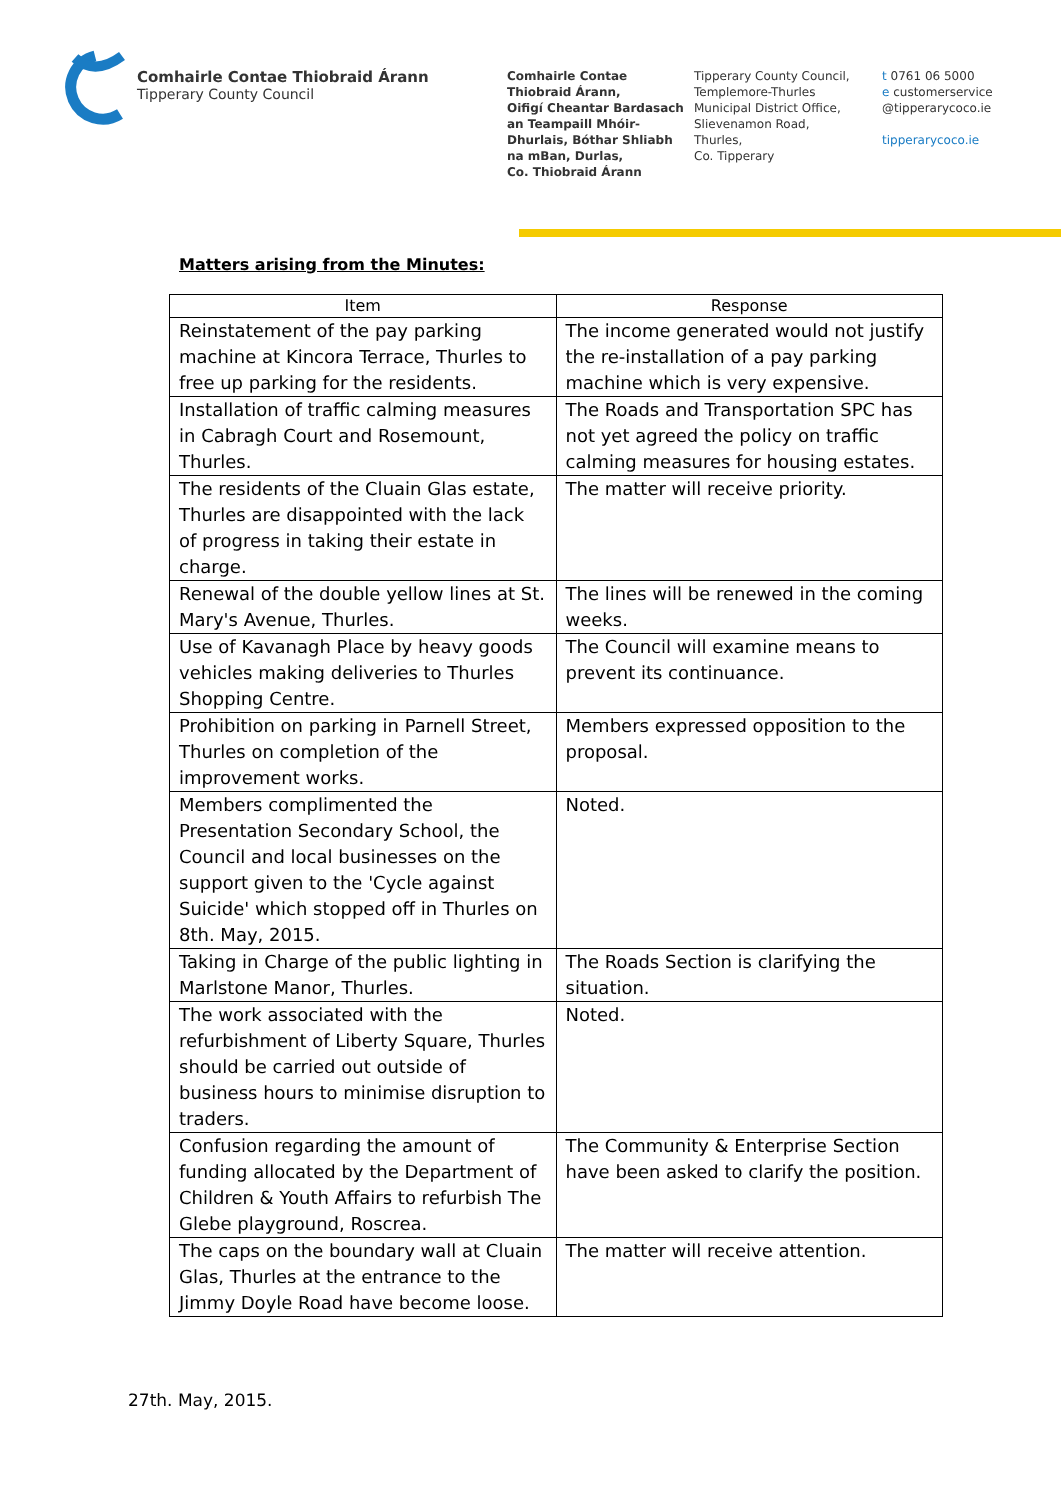Comhairle Contae Thiobraid Árann
Tipperary County Council
Comhairle Contae
Thiobraid Árann,
Oifigí Cheantar Bardasach
an Teampaill Mhóir-
Dhurlais, Bóthar Shliabh
na mBan, Durlas,
Co. Thiobraid Árann
Tipperary County Council,
Templemore-Thurles
Municipal District Office,
Slievenamon Road,
Thurles,
Co. Tipperary
t 0761 06 5000
e customerservice
@tipperarycoco.ie
tipperarycoco.ie
Matters arising from the Minutes:
| Item | Response |
| --- | --- |
| Reinstatement of the pay parking machine at Kincora Terrace, Thurles to free up parking for the residents. | The income generated would not justify the re-installation of a pay parking machine which is very expensive. |
| Installation of traffic calming measures in Cabragh Court and Rosemount, Thurles. | The Roads and Transportation SPC has not yet agreed the policy on traffic calming measures for housing estates. |
| The residents of the Cluain Glas estate, Thurles are disappointed with the lack of progress in taking their estate in charge. | The matter will receive priority. |
| Renewal of the double yellow lines at St. Mary's Avenue, Thurles. | The lines will be renewed in the coming weeks. |
| Use of Kavanagh Place by heavy goods vehicles making deliveries to Thurles Shopping Centre. | The Council will examine means to prevent its continuance. |
| Prohibition on parking in Parnell Street, Thurles on completion of the improvement works. | Members expressed opposition to the proposal. |
| Members complimented the Presentation Secondary School, the Council and local businesses on the support given to the 'Cycle against Suicide' which stopped off in Thurles on 8th. May, 2015. | Noted. |
| Taking in Charge of the public lighting in Marlstone Manor, Thurles. | The Roads Section is clarifying the situation. |
| The work associated with the refurbishment of Liberty Square, Thurles should be carried out outside of business hours to minimise disruption to traders. | Noted. |
| Confusion regarding the amount of funding allocated by the Department of Children & Youth Affairs to refurbish The Glebe playground, Roscrea. | The Community & Enterprise Section have been asked to clarify the position. |
| The caps on the boundary wall at Cluain Glas, Thurles at the entrance to the Jimmy Doyle Road have become loose. | The matter will receive attention. |
27th. May, 2015.